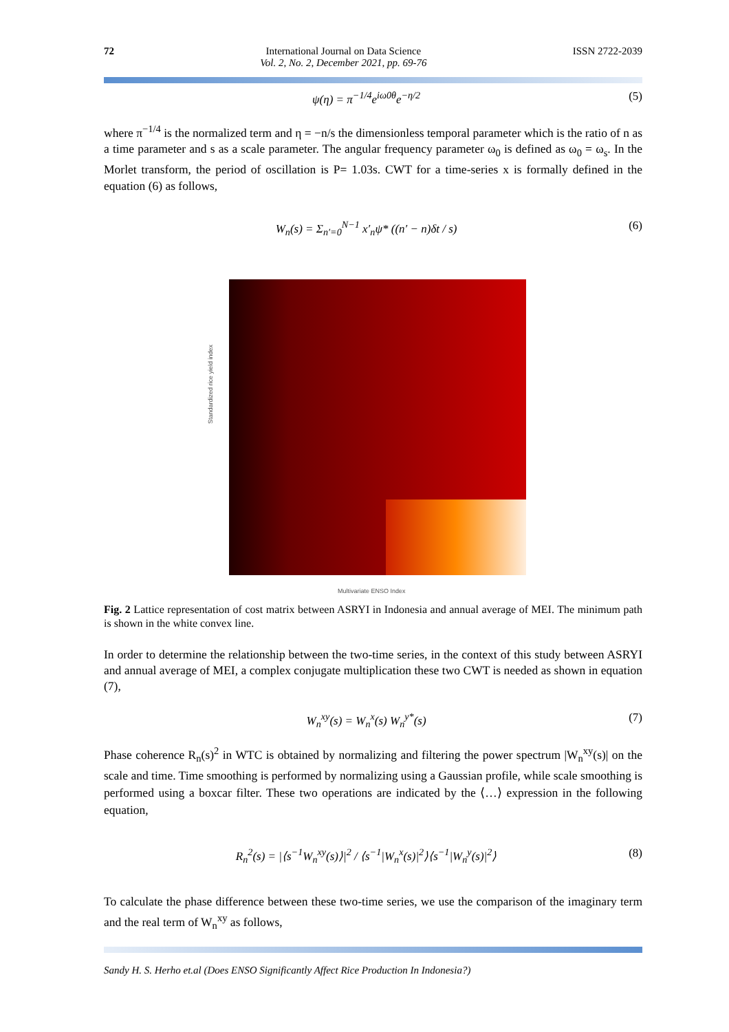72 International Journal on Data Science
Vol. 2, No. 2, December 2021, pp. 69-76
ISSN 2722-2039
ψ(η) = π<sup>−1/4</sup>e<sup>iω0θ</sup>e<sup>−η/2</sup> (5)
where π<sup>−1/4</sup> is the normalized term and η = −n/s the dimensionless temporal parameter which is the ratio of n as a time parameter and s as a scale parameter. The angular frequency parameter ω<sub>0</sub> is defined as ω<sub>0</sub> = ω<sub>s</sub>. In the Morlet transform, the period of oscillation is P= 1.03s. CWT for a time-series x is formally defined in the equation (6) as follows,
W<sub>n</sub>(s) = Σ<sub>n′=0</sub><sup>N−1</sup> x′<sub>n</sub>ψ* ((n′ − n)δt / s) (6)
Standardized rice yield index
Multivariate ENSO Index
Fig. 2 Lattice representation of cost matrix between ASRYI in Indonesia and annual average of MEI. The minimum path is shown in the white convex line.
In order to determine the relationship between the two-time series, in the context of this study between ASRYI and annual average of MEI, a complex conjugate multiplication these two CWT is needed as shown in equation (7),
W<sub>n</sub><sup>xy</sup>(s) = W<sub>n</sub><sup>x</sup>(s) W<sub>n</sub><sup>y*</sup>(s) (7)
Phase coherence R<sub>n</sub>(s)<sup>2</sup> in WTC is obtained by normalizing and filtering the power spectrum |W<sub>n</sub><sup>xy</sup>(s)| on the scale and time. Time smoothing is performed by normalizing using a Gaussian profile, while scale smoothing is performed using a boxcar filter. These two operations are indicated by the ⟨…⟩ expression in the following equation,
R<sub>n</sub><sup>2</sup>(s) = |⟨s<sup>−1</sup>W<sub>n</sub><sup>xy</sup>(s)⟩|<sup>2</sup> / ⟨s<sup>−1</sup>|W<sub>n</sub><sup>x</sup>(s)|<sup>2</sup>⟩⟨s<sup>−1</sup>|W<sub>n</sub><sup>y</sup>(s)|<sup>2</sup>⟩ (8)
To calculate the phase difference between these two-time series, we use the comparison of the imaginary term and the real term of W<sub>n</sub><sup>xy</sup> as follows,
Sandy H. S. Herho et.al (Does ENSO Significantly Affect Rice Production In Indonesia?)